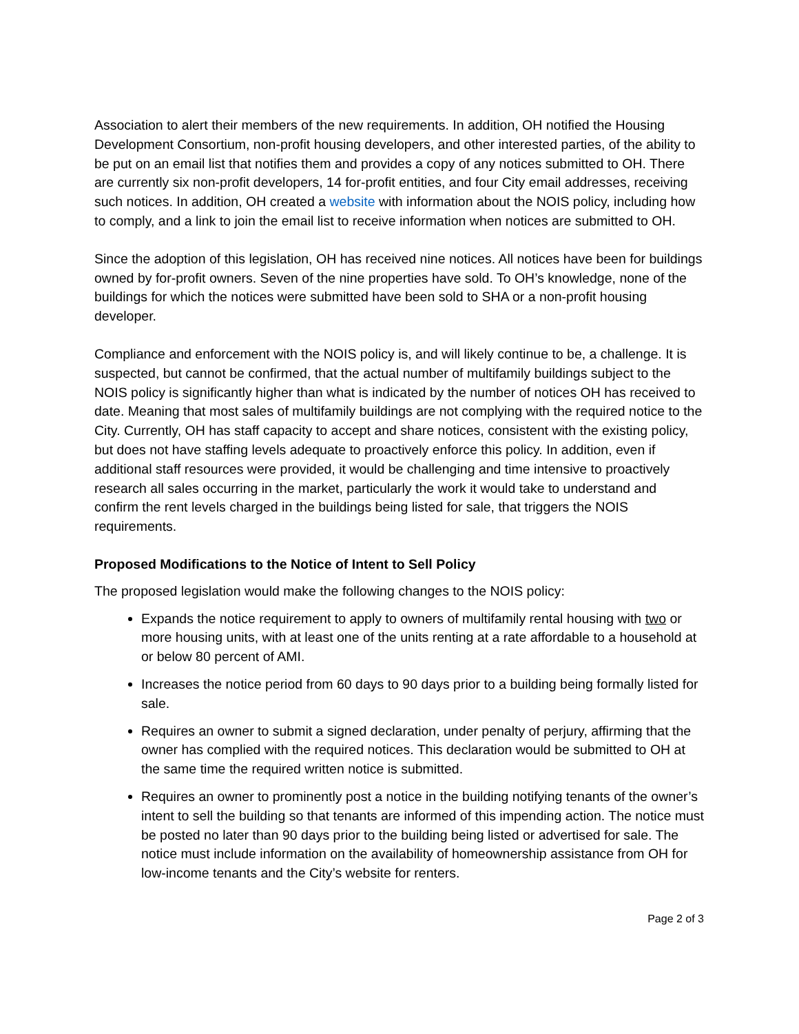Association to alert their members of the new requirements. In addition, OH notified the Housing Development Consortium, non-profit housing developers, and other interested parties, of the ability to be put on an email list that notifies them and provides a copy of any notices submitted to OH. There are currently six non-profit developers, 14 for-profit entities, and four City email addresses, receiving such notices. In addition, OH created a website with information about the NOIS policy, including how to comply, and a link to join the email list to receive information when notices are submitted to OH.
Since the adoption of this legislation, OH has received nine notices. All notices have been for buildings owned by for-profit owners. Seven of the nine properties have sold. To OH’s knowledge, none of the buildings for which the notices were submitted have been sold to SHA or a non-profit housing developer.
Compliance and enforcement with the NOIS policy is, and will likely continue to be, a challenge. It is suspected, but cannot be confirmed, that the actual number of multifamily buildings subject to the NOIS policy is significantly higher than what is indicated by the number of notices OH has received to date. Meaning that most sales of multifamily buildings are not complying with the required notice to the City. Currently, OH has staff capacity to accept and share notices, consistent with the existing policy, but does not have staffing levels adequate to proactively enforce this policy. In addition, even if additional staff resources were provided, it would be challenging and time intensive to proactively research all sales occurring in the market, particularly the work it would take to understand and confirm the rent levels charged in the buildings being listed for sale, that triggers the NOIS requirements.
Proposed Modifications to the Notice of Intent to Sell Policy
The proposed legislation would make the following changes to the NOIS policy:
Expands the notice requirement to apply to owners of multifamily rental housing with two or more housing units, with at least one of the units renting at a rate affordable to a household at or below 80 percent of AMI.
Increases the notice period from 60 days to 90 days prior to a building being formally listed for sale.
Requires an owner to submit a signed declaration, under penalty of perjury, affirming that the owner has complied with the required notices. This declaration would be submitted to OH at the same time the required written notice is submitted.
Requires an owner to prominently post a notice in the building notifying tenants of the owner’s intent to sell the building so that tenants are informed of this impending action. The notice must be posted no later than 90 days prior to the building being listed or advertised for sale. The notice must include information on the availability of homeownership assistance from OH for low-income tenants and the City’s website for renters.
Page 2 of 3